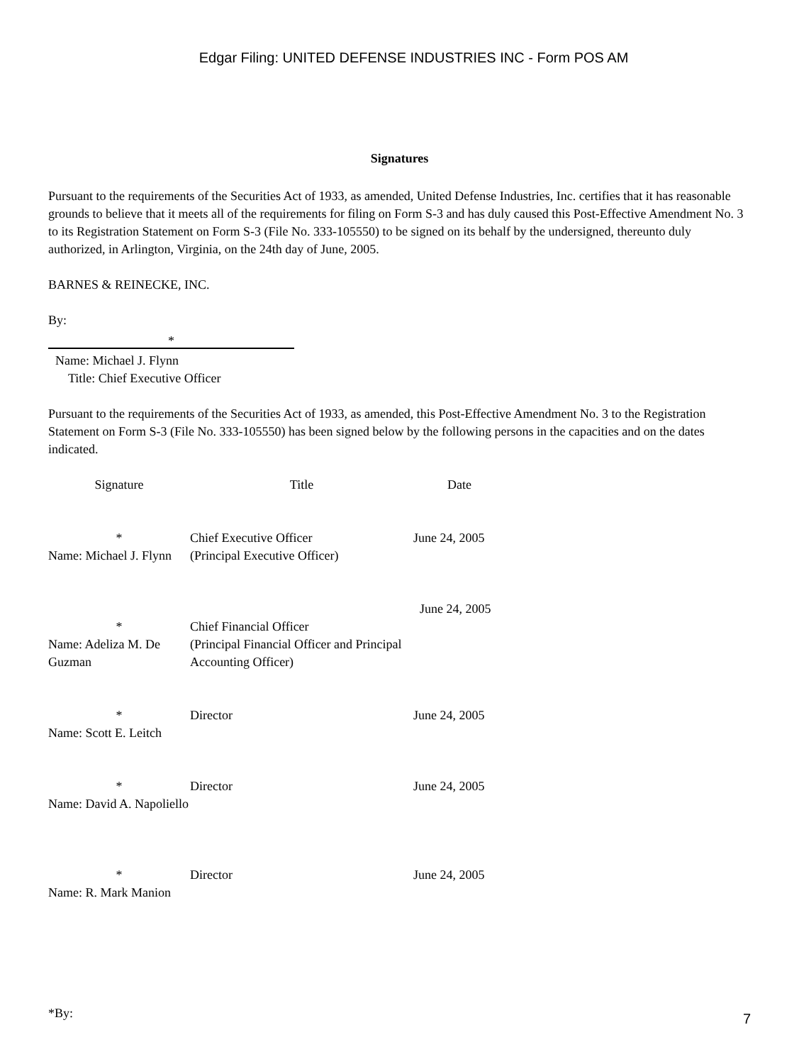Edgar Filing: UNITED DEFENSE INDUSTRIES INC - Form POS AM
Signatures
Pursuant to the requirements of the Securities Act of 1933, as amended, United Defense Industries, Inc. certifies that it has reasonable grounds to believe that it meets all of the requirements for filing on Form S-3 and has duly caused this Post-Effective Amendment No. 3 to its Registration Statement on Form S-3 (File No. 333-105550) to be signed on its behalf by the undersigned, thereunto duly authorized, in Arlington, Virginia, on the 24th day of June, 2005.
BARNES & REINECKE, INC.
By:
*
Name: Michael J. Flynn
Title: Chief Executive Officer
Pursuant to the requirements of the Securities Act of 1933, as amended, this Post-Effective Amendment No. 3 to the Registration Statement on Form S-3 (File No. 333-105550) has been signed below by the following persons in the capacities and on the dates indicated.
| Signature | Title | Date |
| --- | --- | --- |
| * Name: Michael J. Flynn | Chief Executive Officer (Principal Executive Officer) | June 24, 2005 |
| * Name: Adeliza M. De Guzman | Chief Financial Officer (Principal Financial Officer and Principal Accounting Officer) | June 24, 2005 |
| * Name: Scott E. Leitch | Director | June 24, 2005 |
| * Name: David A. Napoliello | Director | June 24, 2005 |
| * Name: R. Mark Manion | Director | June 24, 2005 |
*By:
7